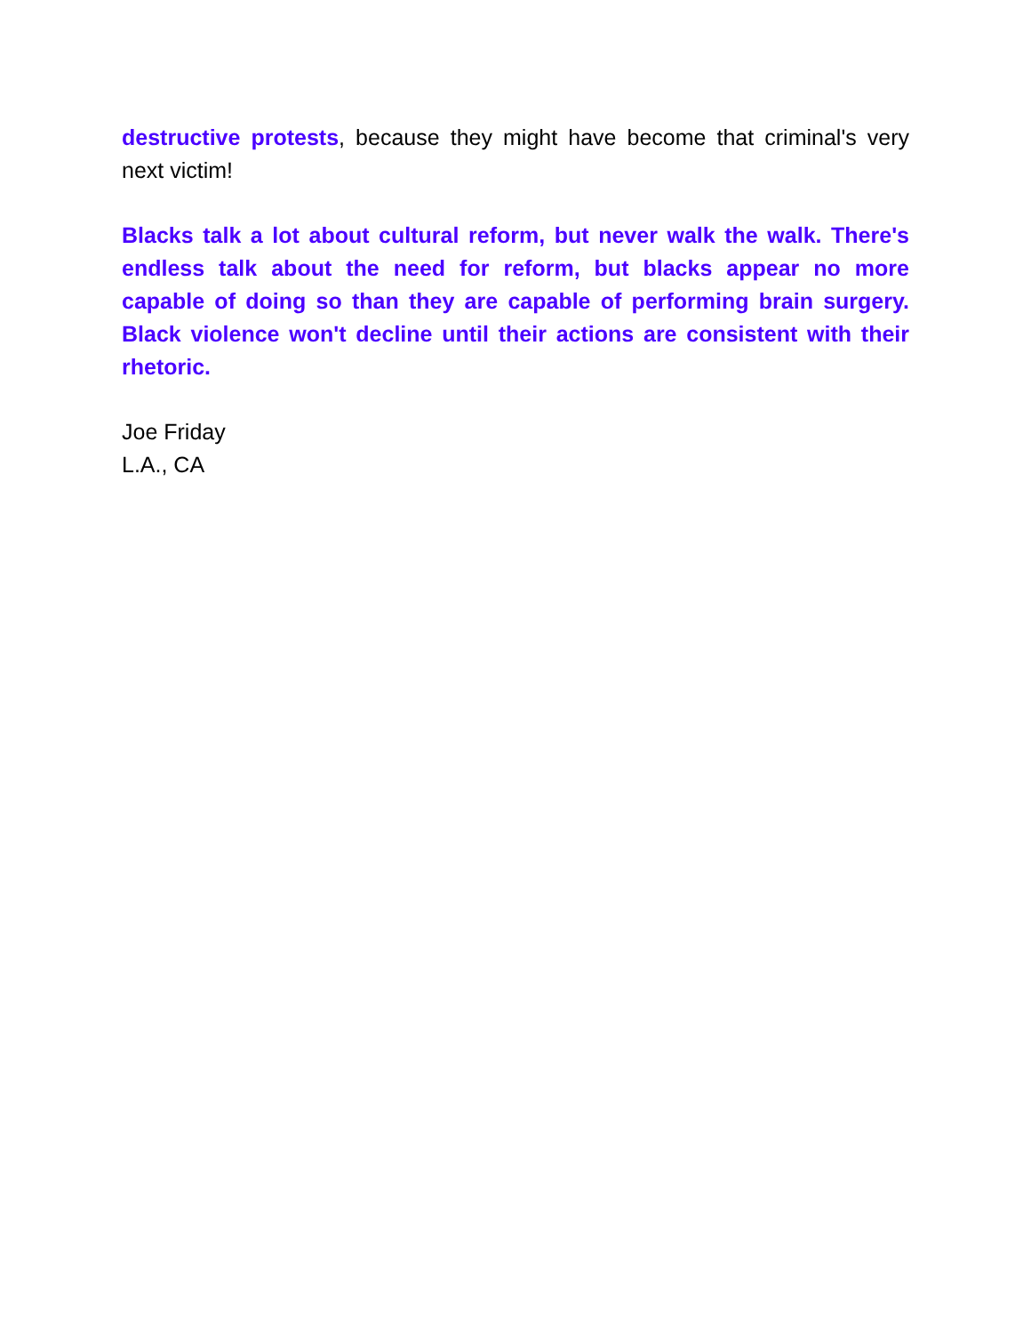destructive protests, because they might have become that criminal's very next victim!
Blacks talk a lot about cultural reform, but never walk the walk. There's endless talk about the need for reform, but blacks appear no more capable of doing so than they are capable of performing brain surgery. Black violence won't decline until their actions are consistent with their rhetoric.
Joe Friday
L.A., CA